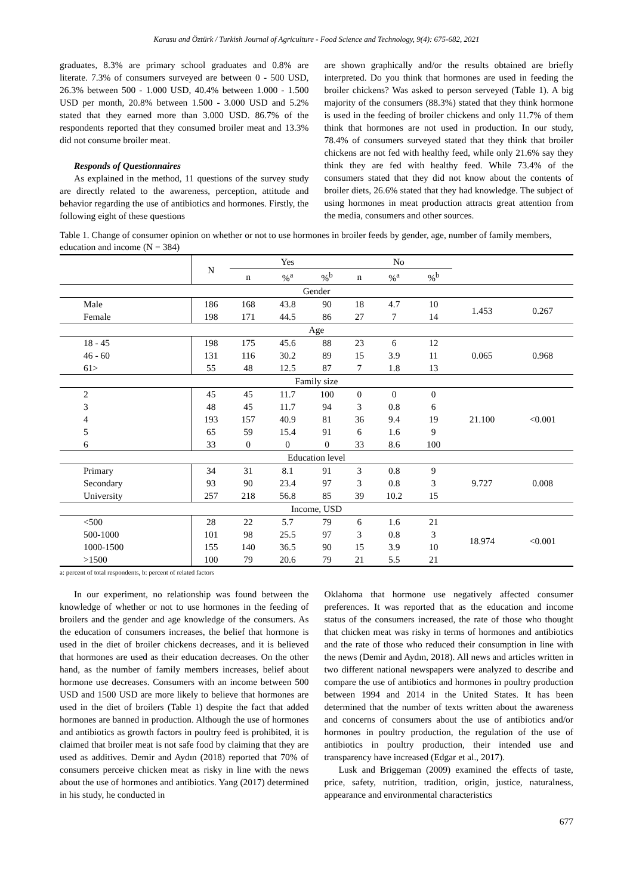Karasu and Öztürk / Turkish Journal of Agriculture - Food Science and Technology, 9(4): 675-682, 2021
graduates, 8.3% are primary school graduates and 0.8% are literate. 7.3% of consumers surveyed are between 0 - 500 USD, 26.3% between 500 - 1.000 USD, 40.4% between 1.000 - 1.500 USD per month, 20.8% between 1.500 - 3.000 USD and 5.2% stated that they earned more than 3.000 USD. 86.7% of the respondents reported that they consumed broiler meat and 13.3% did not consume broiler meat.
Responds of Questionnaires
As explained in the method, 11 questions of the survey study are directly related to the awareness, perception, attitude and behavior regarding the use of antibiotics and hormones. Firstly, the following eight of these questions
are shown graphically and/or the results obtained are briefly interpreted. Do you think that hormones are used in feeding the broiler chickens? Was asked to person serveyed (Table 1). A big majority of the consumers (88.3%) stated that they think hormone is used in the feeding of broiler chickens and only 11.7% of them think that hormones are not used in production. In our study, 78.4% of consumers surveyed stated that they think that broiler chickens are not fed with healthy feed, while only 21.6% say they think they are fed with healthy feed. While 73.4% of the consumers stated that they did not know about the contents of broiler diets, 26.6% stated that they had knowledge. The subject of using hormones in meat production attracts great attention from the media, consumers and other sources.
Table 1. Change of consumer opinion on whether or not to use hormones in broiler feeds by gender, age, number of family members, education and income (N = 384)
| | N | Yes | | | No | | | | |
| --- | --- | --- | --- | --- | --- | --- | --- | --- | --- |
| | | n | %<sup>a</sup> | %<sup>b</sup> | n | %<sup>a</sup> | %<sup>b</sup> | | |
| Gender | | | | | | | | | |
| Male | 186 | 168 | 43.8 | 90 | 18 | 4.7 | 10 | 1.453 | 0.267 |
| Female | 198 | 171 | 44.5 | 86 | 27 | 7 | 14 | | |
| Age | | | | | | | | | |
| 18 - 45 | 198 | 175 | 45.6 | 88 | 23 | 6 | 12 | 0.065 | 0.968 |
| 46 - 60 | 131 | 116 | 30.2 | 89 | 15 | 3.9 | 11 | | |
| 61> | 55 | 48 | 12.5 | 87 | 7 | 1.8 | 13 | | |
| Family size | | | | | | | | | |
| 2 | 45 | 45 | 11.7 | 100 | 0 | 0 | 0 | 21.100 | <0.001 |
| 3 | 48 | 45 | 11.7 | 94 | 3 | 0.8 | 6 | | |
| 4 | 193 | 157 | 40.9 | 81 | 36 | 9.4 | 19 | | |
| 5 | 65 | 59 | 15.4 | 91 | 6 | 1.6 | 9 | | |
| 6 | 33 | 0 | 0 | 0 | 33 | 8.6 | 100 | | |
| Education level | | | | | | | | | |
| Primary | 34 | 31 | 8.1 | 91 | 3 | 0.8 | 9 | 9.727 | 0.008 |
| Secondary | 93 | 90 | 23.4 | 97 | 3 | 0.8 | 3 | | |
| University | 257 | 218 | 56.8 | 85 | 39 | 10.2 | 15 | | |
| Income, USD | | | | | | | | | |
| <500 | 28 | 22 | 5.7 | 79 | 6 | 1.6 | 21 | 18.974 | <0.001 |
| 500-1000 | 101 | 98 | 25.5 | 97 | 3 | 0.8 | 3 | | |
| 1000-1500 | 155 | 140 | 36.5 | 90 | 15 | 3.9 | 10 | | |
| >1500 | 100 | 79 | 20.6 | 79 | 21 | 5.5 | 21 | | |
a: percent of total respondents, b: percent of related factors
In our experiment, no relationship was found between the knowledge of whether or not to use hormones in the feeding of broilers and the gender and age knowledge of the consumers. As the education of consumers increases, the belief that hormone is used in the diet of broiler chickens decreases, and it is believed that hormones are used as their education decreases. On the other hand, as the number of family members increases, belief about hormone use decreases. Consumers with an income between 500 USD and 1500 USD are more likely to believe that hormones are used in the diet of broilers (Table 1) despite the fact that added hormones are banned in production. Although the use of hormones and antibiotics as growth factors in poultry feed is prohibited, it is claimed that broiler meat is not safe food by claiming that they are used as additives. Demir and Aydın (2018) reported that 70% of consumers perceive chicken meat as risky in line with the news about the use of hormones and antibiotics. Yang (2017) determined in his study, he conducted in
Oklahoma that hormone use negatively affected consumer preferences. It was reported that as the education and income status of the consumers increased, the rate of those who thought that chicken meat was risky in terms of hormones and antibiotics and the rate of those who reduced their consumption in line with the news (Demir and Aydın, 2018). All news and articles written in two different national newspapers were analyzed to describe and compare the use of antibiotics and hormones in poultry production between 1994 and 2014 in the United States. It has been determined that the number of texts written about the awareness and concerns of consumers about the use of antibiotics and/or hormones in poultry production, the regulation of the use of antibiotics in poultry production, their intended use and transparency have increased (Edgar et al., 2017).
Lusk and Briggeman (2009) examined the effects of taste, price, safety, nutrition, tradition, origin, justice, naturalness, appearance and environmental characteristics
677